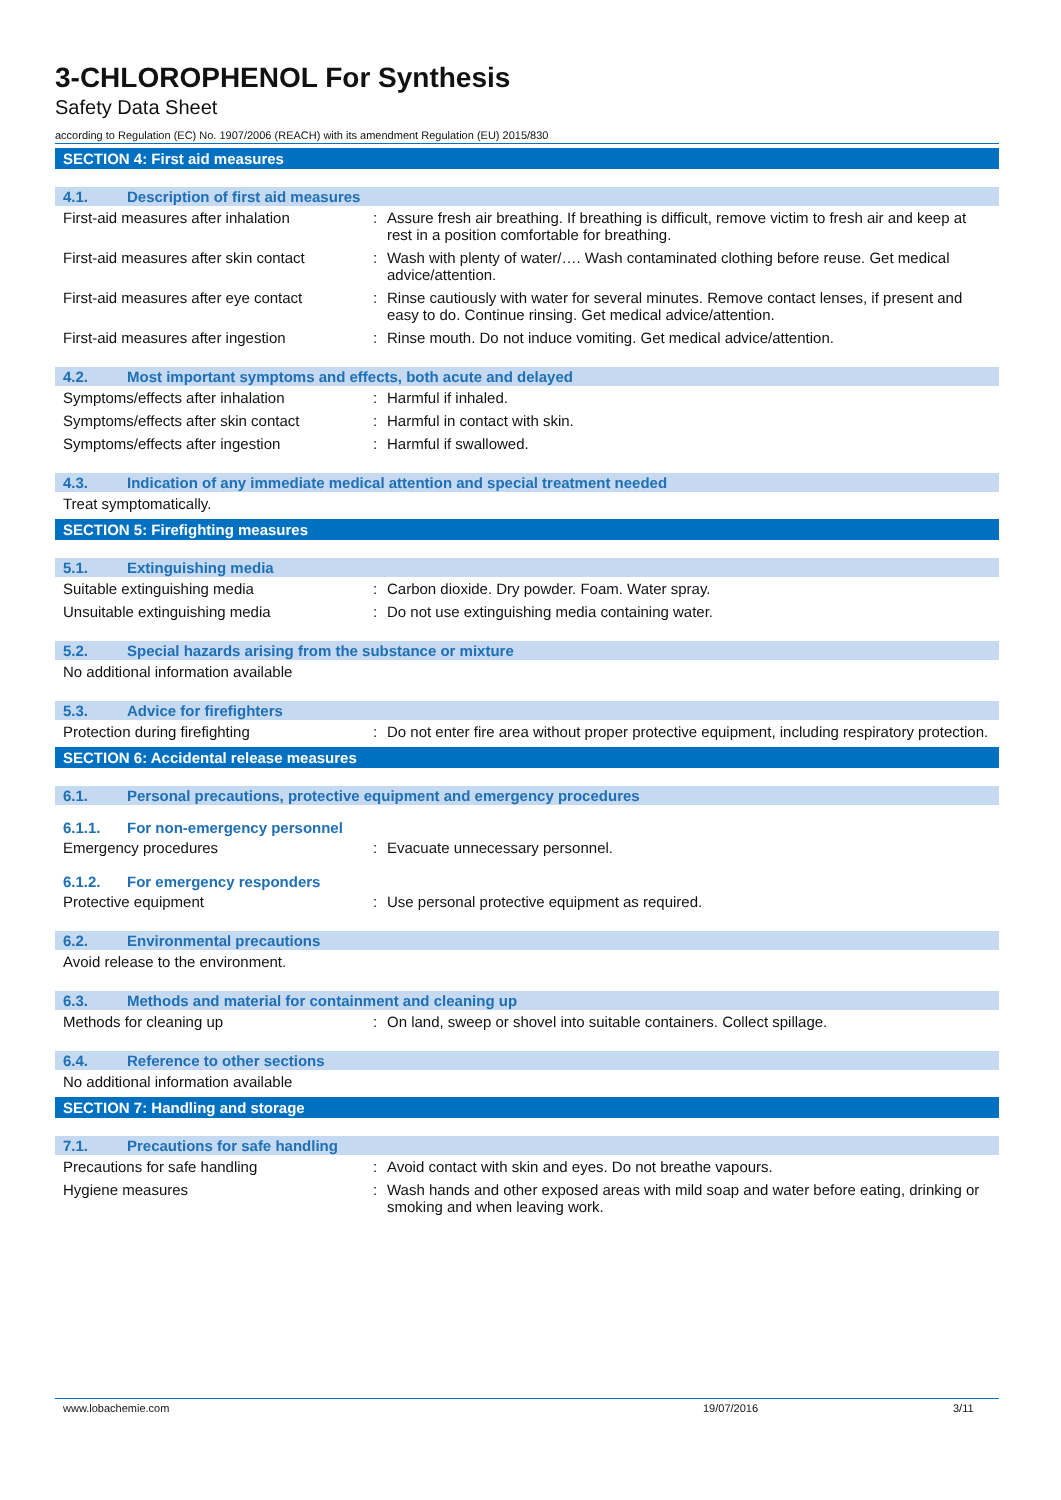3-CHLOROPHENOL For Synthesis
Safety Data Sheet
according to Regulation (EC) No. 1907/2006 (REACH) with its amendment Regulation (EU) 2015/830
SECTION 4: First aid measures
4.1. Description of first aid measures
First-aid measures after inhalation
: Assure fresh air breathing. If breathing is difficult, remove victim to fresh air and keep at rest in a position comfortable for breathing.
First-aid measures after skin contact
: Wash with plenty of water/…. Wash contaminated clothing before reuse. Get medical advice/attention.
First-aid measures after eye contact
: Rinse cautiously with water for several minutes. Remove contact lenses, if present and easy to do. Continue rinsing. Get medical advice/attention.
First-aid measures after ingestion : Rinse mouth. Do not induce vomiting. Get medical advice/attention.
4.2. Most important symptoms and effects, both acute and delayed
Symptoms/effects after inhalation : Harmful if inhaled.
Symptoms/effects after skin contact
: Harmful in contact with skin.
Symptoms/effects after ingestion : Harmful if swallowed.
4.3. Indication of any immediate medical attention and special treatment needed
Treat symptomatically.
SECTION 5: Firefighting measures
5.1. Extinguishing media
Suitable extinguishing media : Carbon dioxide. Dry powder. Foam. Water spray.
Unsuitable extinguishing media : Do not use extinguishing media containing water.
5.2. Special hazards arising from the substance or mixture
No additional information available
5.3. Advice for firefighters
Protection during firefighting : Do not enter fire area without proper protective equipment, including respiratory protection.
SECTION 6: Accidental release measures
6.1. Personal precautions, protective equipment and emergency procedures
6.1.1. For non-emergency personnel
Emergency procedures : Evacuate unnecessary personnel.
6.1.2. For emergency responders
Protective equipment : Use personal protective equipment as required.
6.2. Environmental precautions
Avoid release to the environment.
6.3. Methods and material for containment and cleaning up
Methods for cleaning up : On land, sweep or shovel into suitable containers. Collect spillage.
6.4. Reference to other sections
No additional information available
SECTION 7: Handling and storage
7.1. Precautions for safe handling
Precautions for safe handling : Avoid contact with skin and eyes. Do not breathe vapours.
Hygiene measures : Wash hands and other exposed areas with mild soap and water before eating, drinking or smoking and when leaving work.
www.lobachemie.com 19/07/2016 3/11